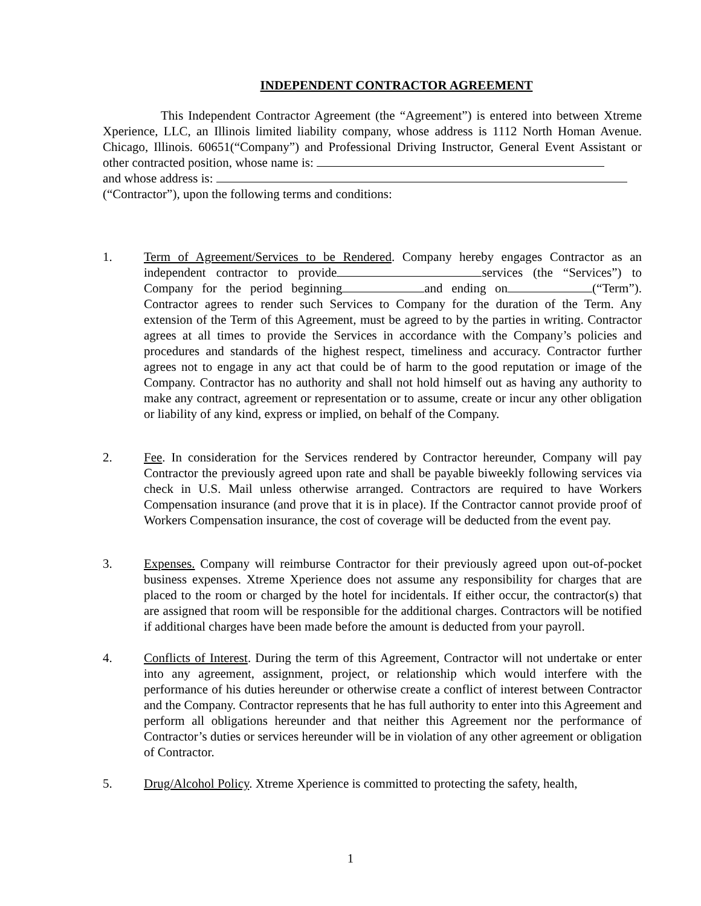INDEPENDENT CONTRACTOR AGREEMENT
This Independent Contractor Agreement (the “Agreement”) is entered into between Xtreme Xperience, LLC, an Illinois limited liability company, whose address is 1112 North Homan Avenue. Chicago, Illinois. 60651(“Company”) and Professional Driving Instructor, General Event Assistant or other contracted position, whose name is:
and whose address is:
(“Contractor”), upon the following terms and conditions:
1. Term of Agreement/Services to be Rendered. Company hereby engages Contractor as an independent contractor to provide services (the “Services”) to Company for the period beginning and ending on (“Term”). Contractor agrees to render such Services to Company for the duration of the Term. Any extension of the Term of this Agreement, must be agreed to by the parties in writing. Contractor agrees at all times to provide the Services in accordance with the Company’s policies and procedures and standards of the highest respect, timeliness and accuracy. Contractor further agrees not to engage in any act that could be of harm to the good reputation or image of the Company. Contractor has no authority and shall not hold himself out as having any authority to make any contract, agreement or representation or to assume, create or incur any other obligation or liability of any kind, express or implied, on behalf of the Company.
2. Fee. In consideration for the Services rendered by Contractor hereunder, Company will pay Contractor the previously agreed upon rate and shall be payable biweekly following services via check in U.S. Mail unless otherwise arranged. Contractors are required to have Workers Compensation insurance (and prove that it is in place). If the Contractor cannot provide proof of Workers Compensation insurance, the cost of coverage will be deducted from the event pay.
3. Expenses. Company will reimburse Contractor for their previously agreed upon out-of-pocket business expenses. Xtreme Xperience does not assume any responsibility for charges that are placed to the room or charged by the hotel for incidentals. If either occur, the contractor(s) that are assigned that room will be responsible for the additional charges. Contractors will be notified if additional charges have been made before the amount is deducted from your payroll.
4. Conflicts of Interest. During the term of this Agreement, Contractor will not undertake or enter into any agreement, assignment, project, or relationship which would interfere with the performance of his duties hereunder or otherwise create a conflict of interest between Contractor and the Company. Contractor represents that he has full authority to enter into this Agreement and perform all obligations hereunder and that neither this Agreement nor the performance of Contractor’s duties or services hereunder will be in violation of any other agreement or obligation of Contractor.
5. Drug/Alcohol Policy. Xtreme Xperience is committed to protecting the safety, health,
1